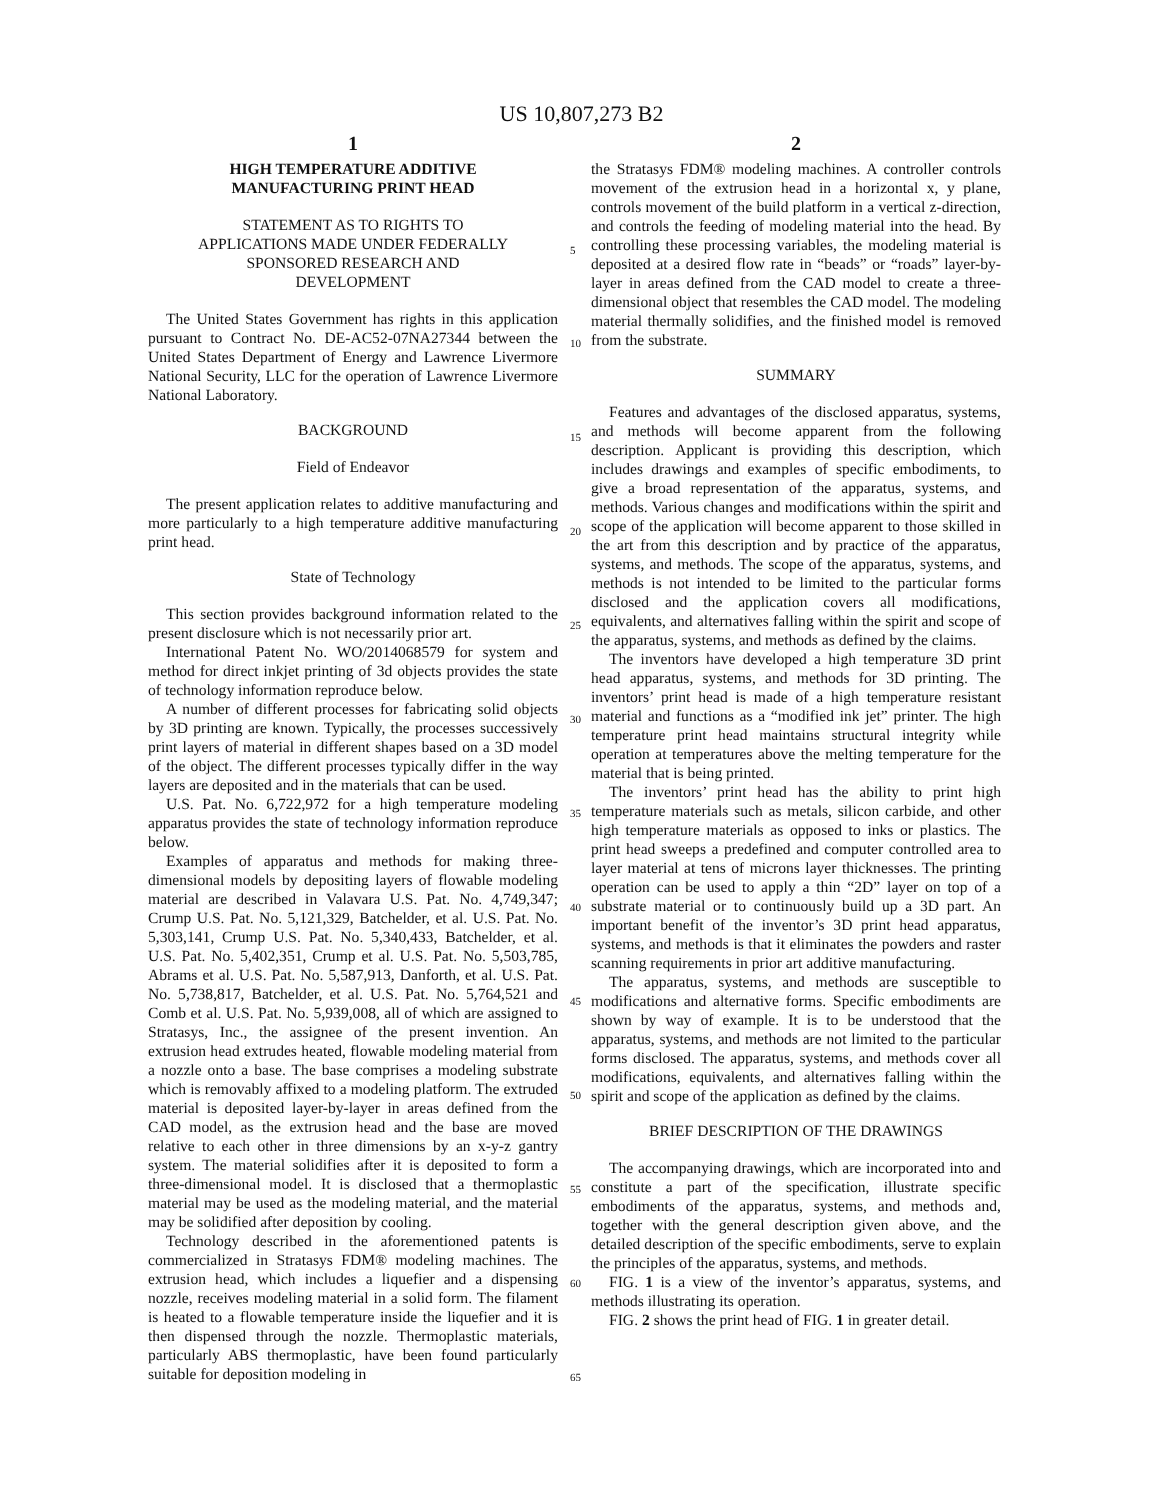US 10,807,273 B2
1
HIGH TEMPERATURE ADDITIVE
MANUFACTURING PRINT HEAD
STATEMENT AS TO RIGHTS TO
APPLICATIONS MADE UNDER FEDERALLY
SPONSORED RESEARCH AND
DEVELOPMENT
The United States Government has rights in this application pursuant to Contract No. DE-AC52-07NA27344 between the United States Department of Energy and Lawrence Livermore National Security, LLC for the operation of Lawrence Livermore National Laboratory.
BACKGROUND
Field of Endeavor
The present application relates to additive manufacturing and more particularly to a high temperature additive manufacturing print head.
State of Technology
This section provides background information related to the present disclosure which is not necessarily prior art.
International Patent No. WO/2014068579 for system and method for direct inkjet printing of 3d objects provides the state of technology information reproduce below.
A number of different processes for fabricating solid objects by 3D printing are known. Typically, the processes successively print layers of material in different shapes based on a 3D model of the object. The different processes typically differ in the way layers are deposited and in the materials that can be used.
U.S. Pat. No. 6,722,972 for a high temperature modeling apparatus provides the state of technology information reproduce below.
Examples of apparatus and methods for making three-dimensional models by depositing layers of flowable modeling material are described in Valavara U.S. Pat. No. 4,749,347; Crump U.S. Pat. No. 5,121,329, Batchelder, et al. U.S. Pat. No. 5,303,141, Crump U.S. Pat. No. 5,340,433, Batchelder, et al. U.S. Pat. No. 5,402,351, Crump et al. U.S. Pat. No. 5,503,785, Abrams et al. U.S. Pat. No. 5,587,913, Danforth, et al. U.S. Pat. No. 5,738,817, Batchelder, et al. U.S. Pat. No. 5,764,521 and Comb et al. U.S. Pat. No. 5,939,008, all of which are assigned to Stratasys, Inc., the assignee of the present invention. An extrusion head extrudes heated, flowable modeling material from a nozzle onto a base. The base comprises a modeling substrate which is removably affixed to a modeling platform. The extruded material is deposited layer-by-layer in areas defined from the CAD model, as the extrusion head and the base are moved relative to each other in three dimensions by an x-y-z gantry system. The material solidifies after it is deposited to form a three-dimensional model. It is disclosed that a thermoplastic material may be used as the modeling material, and the material may be solidified after deposition by cooling.
Technology described in the aforementioned patents is commercialized in Stratasys FDM® modeling machines. The extrusion head, which includes a liquefier and a dispensing nozzle, receives modeling material in a solid form. The filament is heated to a flowable temperature inside the liquefier and it is then dispensed through the nozzle. Thermoplastic materials, particularly ABS thermoplastic, have been found particularly suitable for deposition modeling in
2
the Stratasys FDM® modeling machines. A controller controls movement of the extrusion head in a horizontal x, y plane, controls movement of the build platform in a vertical z-direction, and controls the feeding of modeling material into the head. By controlling these processing variables, the modeling material is deposited at a desired flow rate in “beads” or “roads” layer-by-layer in areas defined from the CAD model to create a three-dimensional object that resembles the CAD model. The modeling material thermally solidifies, and the finished model is removed from the substrate.
SUMMARY
Features and advantages of the disclosed apparatus, systems, and methods will become apparent from the following description. Applicant is providing this description, which includes drawings and examples of specific embodiments, to give a broad representation of the apparatus, systems, and methods. Various changes and modifications within the spirit and scope of the application will become apparent to those skilled in the art from this description and by practice of the apparatus, systems, and methods. The scope of the apparatus, systems, and methods is not intended to be limited to the particular forms disclosed and the application covers all modifications, equivalents, and alternatives falling within the spirit and scope of the apparatus, systems, and methods as defined by the claims.
The inventors have developed a high temperature 3D print head apparatus, systems, and methods for 3D printing. The inventors’ print head is made of a high temperature resistant material and functions as a “modified ink jet” printer. The high temperature print head maintains structural integrity while operation at temperatures above the melting temperature for the material that is being printed.
The inventors’ print head has the ability to print high temperature materials such as metals, silicon carbide, and other high temperature materials as opposed to inks or plastics. The print head sweeps a predefined and computer controlled area to layer material at tens of microns layer thicknesses. The printing operation can be used to apply a thin “2D” layer on top of a substrate material or to continuously build up a 3D part. An important benefit of the inventor’s 3D print head apparatus, systems, and methods is that it eliminates the powders and raster scanning requirements in prior art additive manufacturing.
The apparatus, systems, and methods are susceptible to modifications and alternative forms. Specific embodiments are shown by way of example. It is to be understood that the apparatus, systems, and methods are not limited to the particular forms disclosed. The apparatus, systems, and methods cover all modifications, equivalents, and alternatives falling within the spirit and scope of the application as defined by the claims.
BRIEF DESCRIPTION OF THE DRAWINGS
The accompanying drawings, which are incorporated into and constitute a part of the specification, illustrate specific embodiments of the apparatus, systems, and methods and, together with the general description given above, and the detailed description of the specific embodiments, serve to explain the principles of the apparatus, systems, and methods.
FIG. 1 is a view of the inventor’s apparatus, systems, and methods illustrating its operation.
FIG. 2 shows the print head of FIG. 1 in greater detail.
5
10
15
20
25
30
35
40
45
50
55
60
65